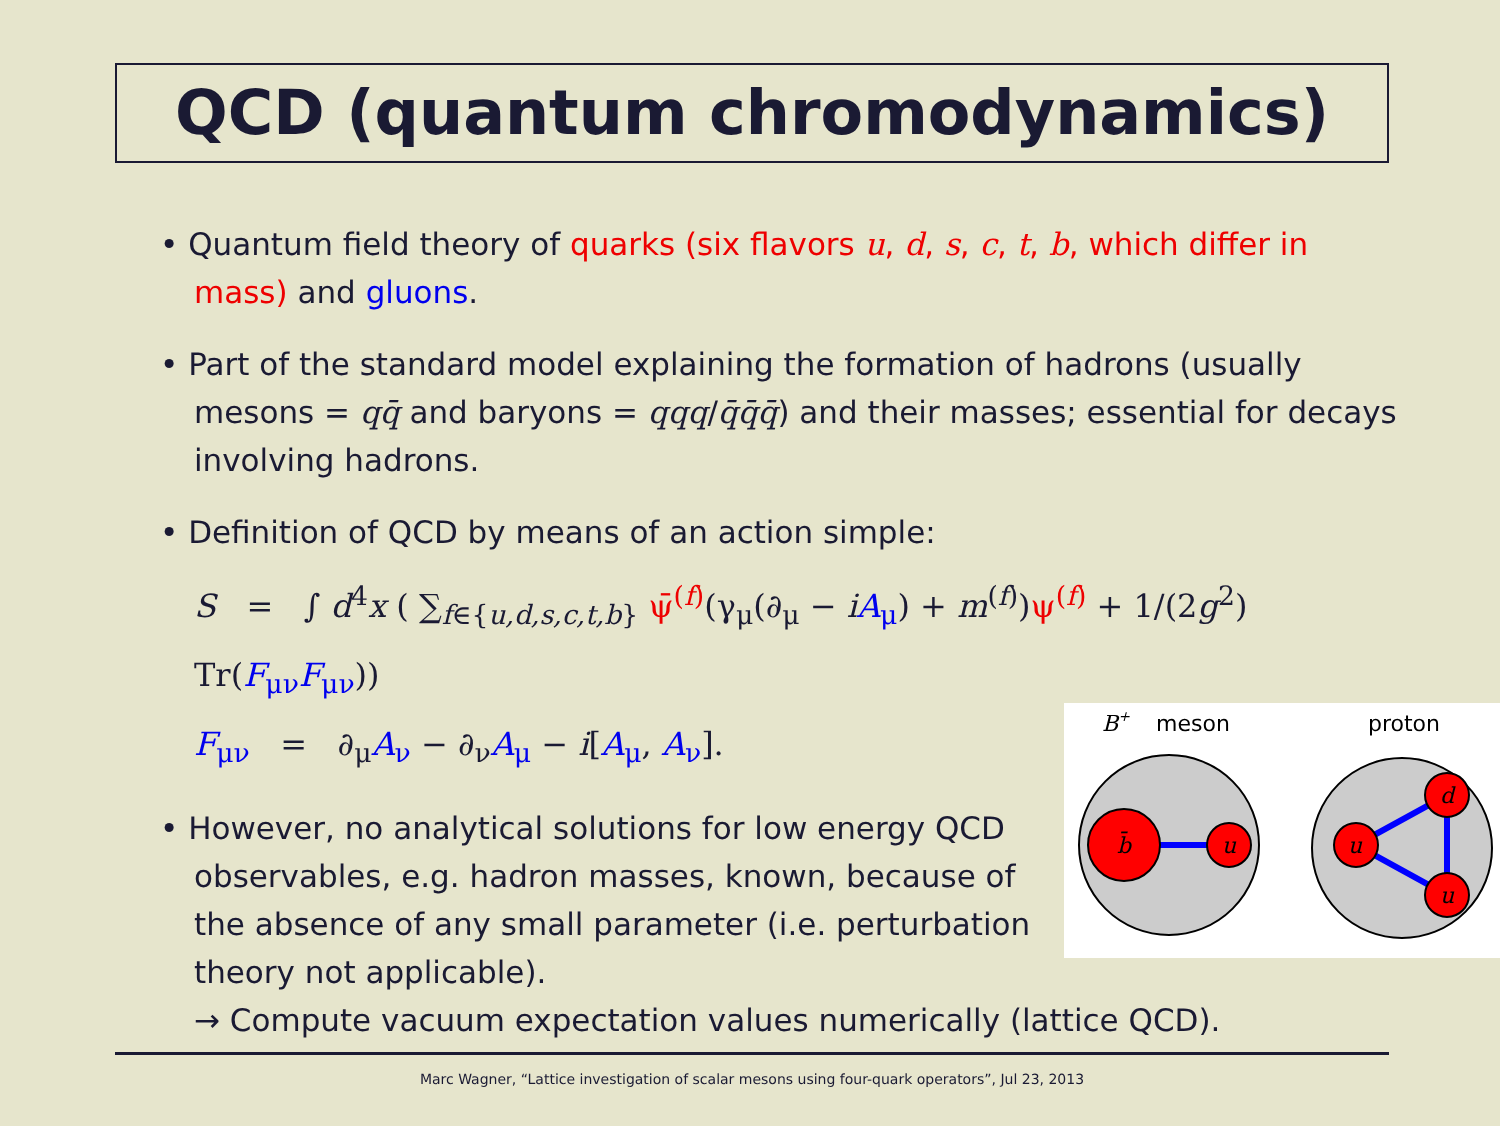QCD (quantum chromodynamics)
• Quantum field theory of quarks (six flavors u, d, s, c, t, b, which differ in mass) and gluons.
• Part of the standard model explaining the formation of hadrons (usually mesons = qq̄ and baryons = qqq/q̄q̄q̄) and their masses; essential for decays involving hadrons.
• Definition of QCD by means of an action simple:
S = ∫ d<sup>4</sup>x ( ∑<sub>f∈{u,d,s,c,t,b}</sub> ψ̄<sup>(f)</sup>(γ<sub>μ</sub>(∂<sub>μ</sub> − iA<sub>μ</sub>) + m<sup>(f)</sup>)ψ<sup>(f)</sup> + 1/(2g<sup>2</sup>) Tr(F<sub>μν</sub>F<sub>μν</sub>))
F<sub>μν</sub> = ∂<sub>μ</sub>A<sub>ν</sub> − ∂<sub>ν</sub>A<sub>μ</sub> − i[A<sub>μ</sub>, A<sub>ν</sub>].
• However, no analytical solutions for low energy QCD observables, e.g. hadron masses, known, because of the absence of any small parameter (i.e. perturbation theory not applicable).
→ Compute vacuum expectation values numerically (lattice QCD).
B+
meson
proton
b̄
u
u
d
u
Marc Wagner, “Lattice investigation of scalar mesons using four-quark operators”, Jul 23, 2013